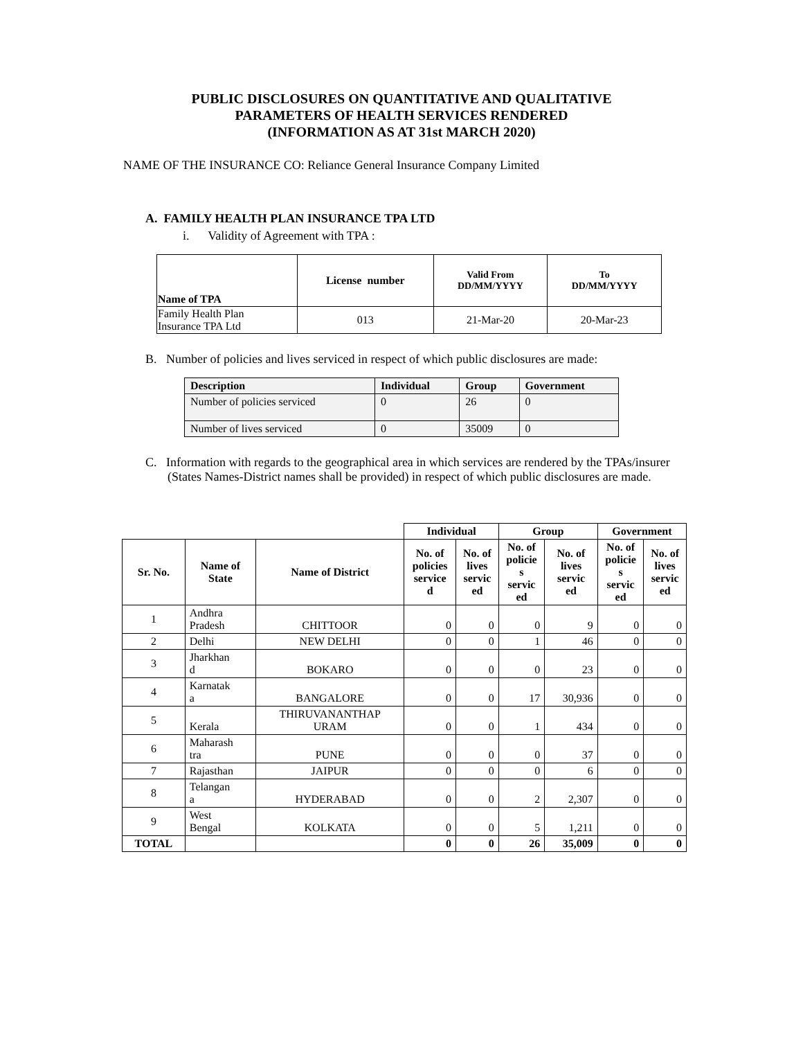PUBLIC DISCLOSURES ON QUANTITATIVE AND QUALITATIVE
PARAMETERS OF HEALTH SERVICES RENDERED
(INFORMATION AS AT 31st MARCH 2020)
NAME OF THE INSURANCE CO: Reliance General Insurance Company Limited
A. FAMILY HEALTH PLAN INSURANCE TPA LTD
i. Validity of Agreement with TPA :
| Name of TPA | License number | Valid From DD/MM/YYYY | To DD/MM/YYYY |
| --- | --- | --- | --- |
| Family Health Plan Insurance TPA Ltd | 013 | 21-Mar-20 | 20-Mar-23 |
B. Number of policies and lives serviced in respect of which public disclosures are made:
| Description | Individual | Group | Government |
| --- | --- | --- | --- |
| Number of policies serviced | 0 | 26 | 0 |
| Number of lives serviced | 0 | 35009 | 0 |
C. Information with regards to the geographical area in which services are rendered by the TPAs/insurer (States Names-District names shall be provided) in respect of which public disclosures are made.
| | | | Individual | | Group | | Government | |
| Sr. No. | Name of State | Name of District | No. of policies service d | No. of lives servic ed | No. of policie s servic ed | No. of lives servic ed | No. of policie s servic ed | No. of lives servic ed |
| 1 | Andhra Pradesh | CHITTOOR | 0 | 0 | 0 | 9 | 0 | 0 |
| 2 | Delhi | NEW DELHI | 0 | 0 | 1 | 46 | 0 | 0 |
| 3 | Jharkhan d | BOKARO | 0 | 0 | 0 | 23 | 0 | 0 |
| 4 | Karnatak a | BANGALORE | 0 | 0 | 17 | 30,936 | 0 | 0 |
| 5 | Kerala | THIRUVANANTHAP URAM | 0 | 0 | 1 | 434 | 0 | 0 |
| 6 | Maharash tra | PUNE | 0 | 0 | 0 | 37 | 0 | 0 |
| 7 | Rajasthan | JAIPUR | 0 | 0 | 0 | 6 | 0 | 0 |
| 8 | Telangan a | HYDERABAD | 0 | 0 | 2 | 2,307 | 0 | 0 |
| 9 | West Bengal | KOLKATA | 0 | 0 | 5 | 1,211 | 0 | 0 |
| TOTAL | | | 0 | 0 | 26 | 35,009 | 0 | 0 |